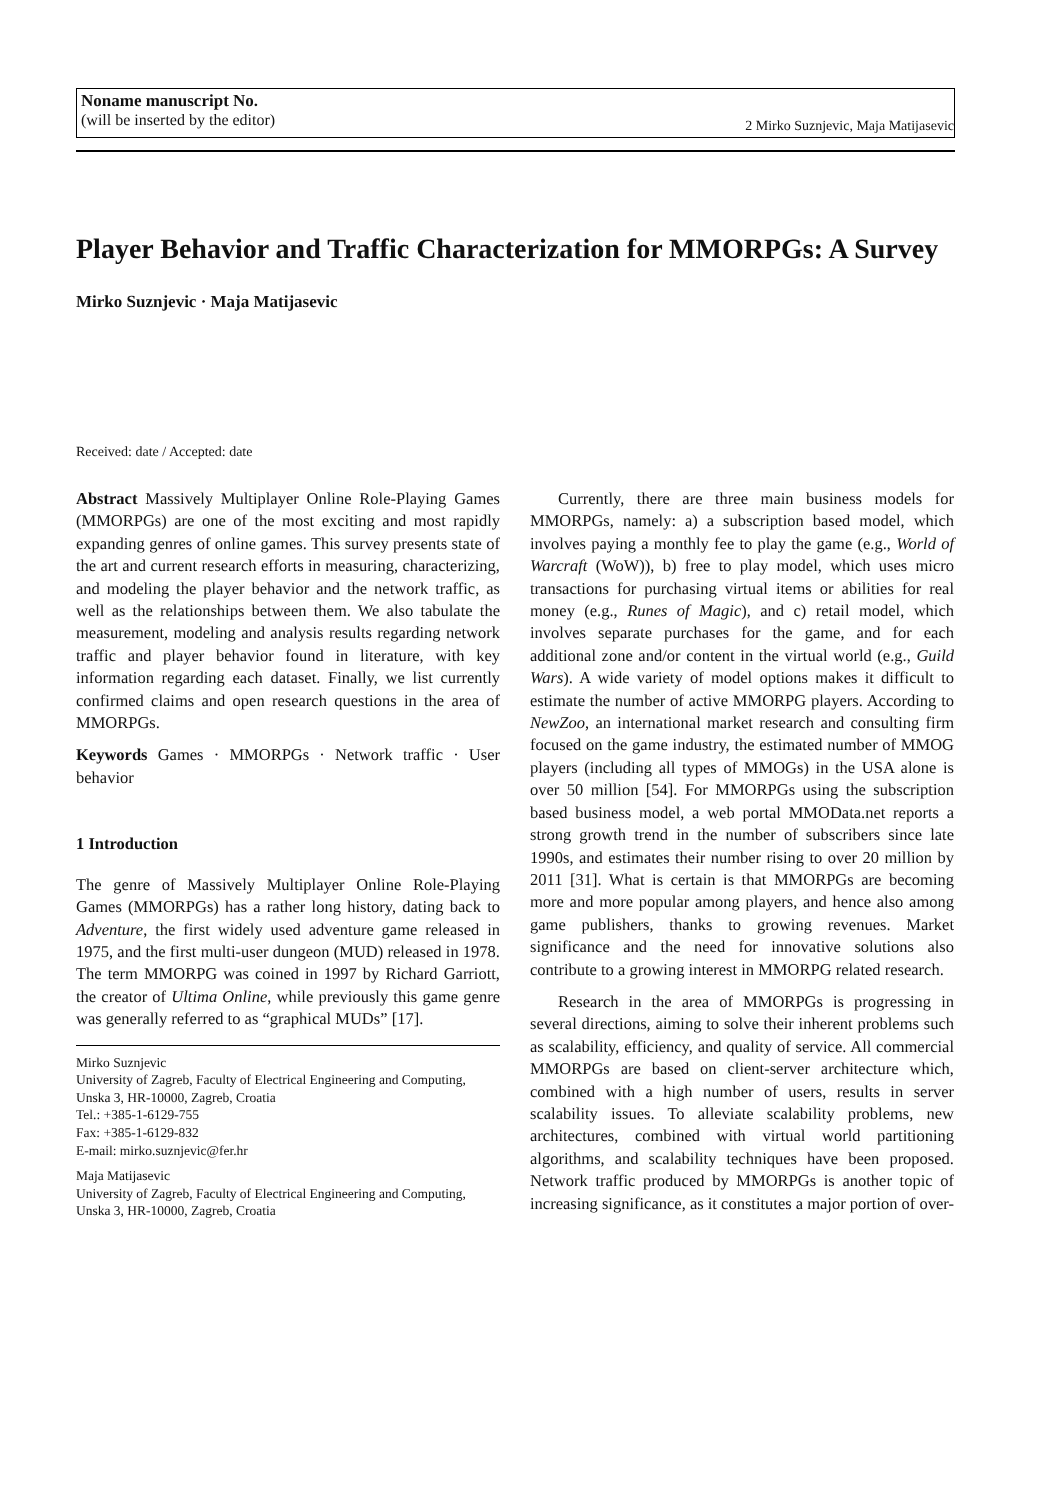Noname manuscript No.
(will be inserted by the editor)
2 Mirko Suznjevic, Maja Matijasevic
Player Behavior and Traffic Characterization for MMORPGs: A Survey
Mirko Suznjevic · Maja Matijasevic
Received: date / Accepted: date
Abstract Massively Multiplayer Online Role-Playing Games (MMORPGs) are one of the most exciting and most rapidly expanding genres of online games. This survey presents state of the art and current research efforts in measuring, characterizing, and modeling the player behavior and the network traffic, as well as the relationships between them. We also tabulate the measurement, modeling and analysis results regarding network traffic and player behavior found in literature, with key information regarding each dataset. Finally, we list currently confirmed claims and open research questions in the area of MMORPGs.
Keywords Games · MMORPGs · Network traffic · User behavior
1 Introduction
The genre of Massively Multiplayer Online Role-Playing Games (MMORPGs) has a rather long history, dating back to Adventure, the first widely used adventure game released in 1975, and the first multi-user dungeon (MUD) released in 1978. The term MMORPG was coined in 1997 by Richard Garriott, the creator of Ultima Online, while previously this game genre was generally referred to as “graphical MUDs” [17].
Mirko Suznjevic
University of Zagreb, Faculty of Electrical Engineering and Computing, Unska 3, HR-10000, Zagreb, Croatia
Tel.: +385-1-6129-755
Fax: +385-1-6129-832
E-mail: mirko.suznjevic@fer.hr
Maja Matijasevic
University of Zagreb, Faculty of Electrical Engineering and Computing, Unska 3, HR-10000, Zagreb, Croatia
Currently, there are three main business models for MMORPGs, namely: a) a subscription based model, which involves paying a monthly fee to play the game (e.g., World of Warcraft (WoW)), b) free to play model, which uses micro transactions for purchasing virtual items or abilities for real money (e.g., Runes of Magic), and c) retail model, which involves separate purchases for the game, and for each additional zone and/or content in the virtual world (e.g., Guild Wars). A wide variety of model options makes it difficult to estimate the number of active MMORPG players. According to NewZoo, an international market research and consulting firm focused on the game industry, the estimated number of MMOG players (including all types of MMOGs) in the USA alone is over 50 million [54]. For MMORPGs using the subscription based business model, a web portal MMOData.net reports a strong growth trend in the number of subscribers since late 1990s, and estimates their number rising to over 20 million by 2011 [31]. What is certain is that MMORPGs are becoming more and more popular among players, and hence also among game publishers, thanks to growing revenues. Market significance and the need for innovative solutions also contribute to a growing interest in MMORPG related research.
Research in the area of MMORPGs is progressing in several directions, aiming to solve their inherent problems such as scalability, efficiency, and quality of service. All commercial MMORPGs are based on client-server architecture which, combined with a high number of users, results in server scalability issues. To alleviate scalability problems, new architectures, combined with virtual world partitioning algorithms, and scalability techniques have been proposed. Network traffic produced by MMORPGs is another topic of increasing significance, as it constitutes a major portion of over-